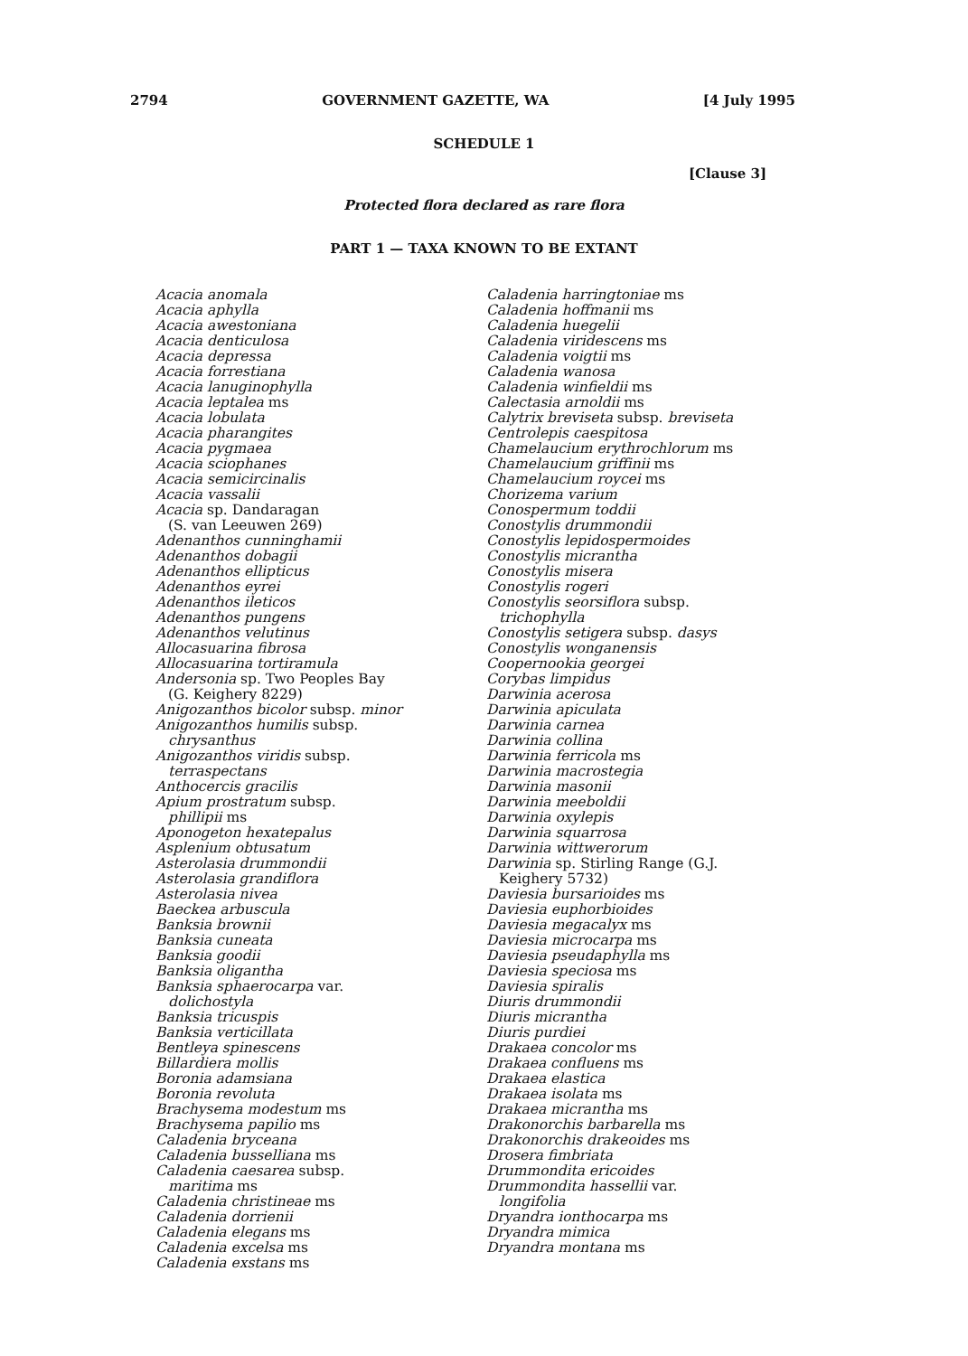2794 GOVERNMENT GAZETTE, WA [4 July 1995
SCHEDULE 1
[Clause 3]
Protected flora declared as rare flora
PART 1 — TAXA KNOWN TO BE EXTANT
Acacia anomala
Acacia aphylla
Acacia awestoniana
Acacia denticulosa
Acacia depressa
Acacia forrestiana
Acacia lanuginophylla
Acacia leptalea ms
Acacia lobulata
Acacia pharangites
Acacia pygmaea
Acacia sciophanes
Acacia semicircinalis
Acacia vassalii
Acacia sp. Dandaragan
(S. van Leeuwen 269)
Adenanthos cunninghamii
Adenanthos dobagii
Adenanthos ellipticus
Adenanthos eyrei
Adenanthos ileticos
Adenanthos pungens
Adenanthos velutinus
Allocasuarina fibrosa
Allocasuarina tortiramula
Andersonia sp. Two Peoples Bay
(G. Keighery 8229)
Anigozanthos bicolor subsp. minor
Anigozanthos humilis subsp.
chrysanthus
Anigozanthos viridis subsp.
terraspectans
Anthocercis gracilis
Apium prostratum subsp.
phillipii ms
Aponogeton hexatepalus
Asplenium obtusatum
Asterolasia drummondii
Asterolasia grandiflora
Asterolasia nivea
Baeckea arbuscula
Banksia brownii
Banksia cuneata
Banksia goodii
Banksia oligantha
Banksia sphaerocarpa var.
dolichostyla
Banksia tricuspis
Banksia verticillata
Bentleya spinescens
Billardiera mollis
Boronia adamsiana
Boronia revoluta
Brachysema modestum ms
Brachysema papilio ms
Caladenia bryceana
Caladenia busselliana ms
Caladenia caesarea subsp.
maritima ms
Caladenia christineae ms
Caladenia dorrienii
Caladenia elegans ms
Caladenia excelsa ms
Caladenia exstans ms
Caladenia harringtoniae ms
Caladenia hoffmanii ms
Caladenia huegelii
Caladenia viridescens ms
Caladenia voigtii ms
Caladenia wanosa
Caladenia winfieldii ms
Calectasia arnoldii ms
Calytrix breviseta subsp. breviseta
Centrolepis caespitosa
Chamelaucium erythrochlorum ms
Chamelaucium griffinii ms
Chamelaucium roycei ms
Chorizema varium
Conospermum toddii
Conostylis drummondii
Conostylis lepidospermoides
Conostylis micrantha
Conostylis misera
Conostylis rogeri
Conostylis seorsiflora subsp.
trichophylla
Conostylis setigera subsp. dasys
Conostylis wonganensis
Coopernookia georgei
Corybas limpidus
Darwinia acerosa
Darwinia apiculata
Darwinia carnea
Darwinia collina
Darwinia ferricola ms
Darwinia macrostegia
Darwinia masonii
Darwinia meeboldii
Darwinia oxylepis
Darwinia squarrosa
Darwinia wittwerorum
Darwinia sp. Stirling Range (G.J.
Keighery 5732)
Daviesia bursarioides ms
Daviesia euphorbioides
Daviesia megacalyx ms
Daviesia microcarpa ms
Daviesia pseudaphylla ms
Daviesia speciosa ms
Daviesia spiralis
Diuris drummondii
Diuris micrantha
Diuris purdiei
Drakaea concolor ms
Drakaea confluens ms
Drakaea elastica
Drakaea isolata ms
Drakaea micrantha ms
Drakonorchis barbarella ms
Drakonorchis drakeoides ms
Drosera fimbriata
Drummondita ericoides
Drummondita hassellii var.
longifolia
Dryandra ionthocarpa ms
Dryandra mimica
Dryandra montana ms